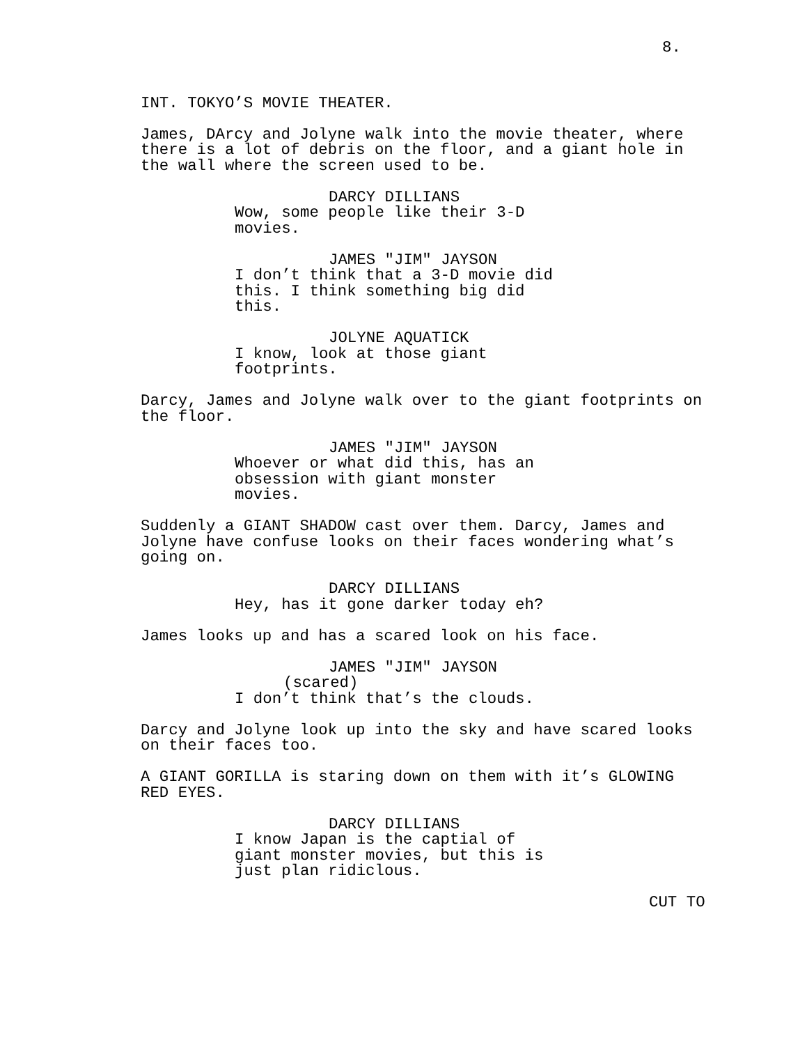8.
INT. TOKYO’S MOVIE THEATER.
James, DArcy and Jolyne walk into the movie theater, where
there is a lot of debris on the floor, and a giant hole in
the wall where the screen used to be.
DARCY DILLIANS
Wow, some people like their 3-D
movies.
JAMES "JIM" JAYSON
I don’t think that a 3-D movie did
this. I think something big did
this.
JOLYNE AQUATICK
I know, look at those giant
footprints.
Darcy, James and Jolyne walk over to the giant footprints on
the floor.
JAMES "JIM" JAYSON
Whoever or what did this, has an
obsession with giant monster
movies.
Suddenly a GIANT SHADOW cast over them. Darcy, James and
Jolyne have confuse looks on their faces wondering what’s
going on.
DARCY DILLIANS
Hey, has it gone darker today eh?
James looks up and has a scared look on his face.
JAMES "JIM" JAYSON
(scared)
I don’t think that’s the clouds.
Darcy and Jolyne look up into the sky and have scared looks
on their faces too.
A GIANT GORILLA is staring down on them with it’s GLOWING
RED EYES.
DARCY DILLIANS
I know Japan is the captial of
giant monster movies, but this is
just plan ridiclous.
CUT TO